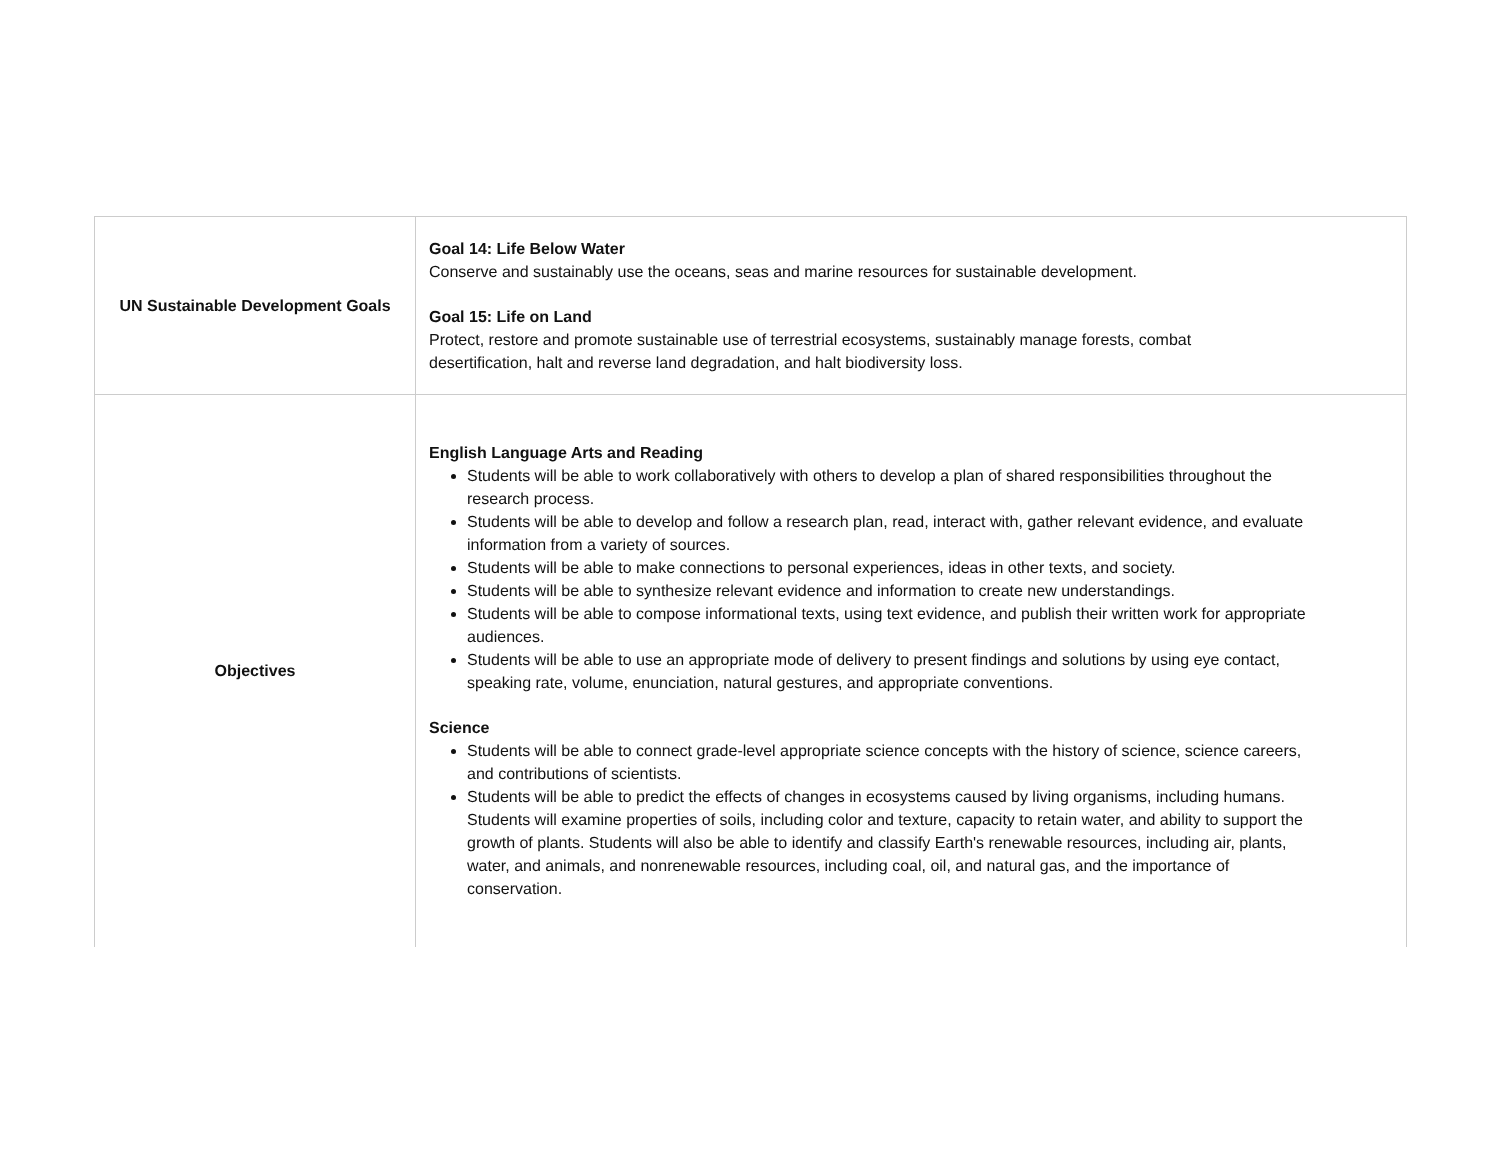| UN Sustainable Development Goals | Goal 14: Life Below Water Conserve and sustainably use the oceans, seas and marine resources for sustainable development. Goal 15: Life on Land Protect, restore and promote sustainable use of terrestrial ecosystems, sustainably manage forests, combat desertification, halt and reverse land degradation, and halt biodiversity loss. |
| Objectives | English Language Arts and Reading Students will be able to work collaboratively with others to develop a plan of shared responsibilities throughout the research process. Students will be able to develop and follow a research plan, read, interact with, gather relevant evidence, and evaluate information from a variety of sources. Students will be able to make connections to personal experiences, ideas in other texts, and society. Students will be able to synthesize relevant evidence and information to create new understandings. Students will be able to compose informational texts, using text evidence, and publish their written work for appropriate audiences. Students will be able to use an appropriate mode of delivery to present findings and solutions by using eye contact, speaking rate, volume, enunciation, natural gestures, and appropriate conventions. Science Students will be able to connect grade-level appropriate science concepts with the history of science, science careers, and contributions of scientists. Students will be able to predict the effects of changes in ecosystems caused by living organisms, including humans. Students will examine properties of soils, including color and texture, capacity to retain water, and ability to support the growth of plants. Students will also be able to identify and classify Earth's renewable resources, including air, plants, water, and animals, and nonrenewable resources, including coal, oil, and natural gas, and the importance of conservation. |